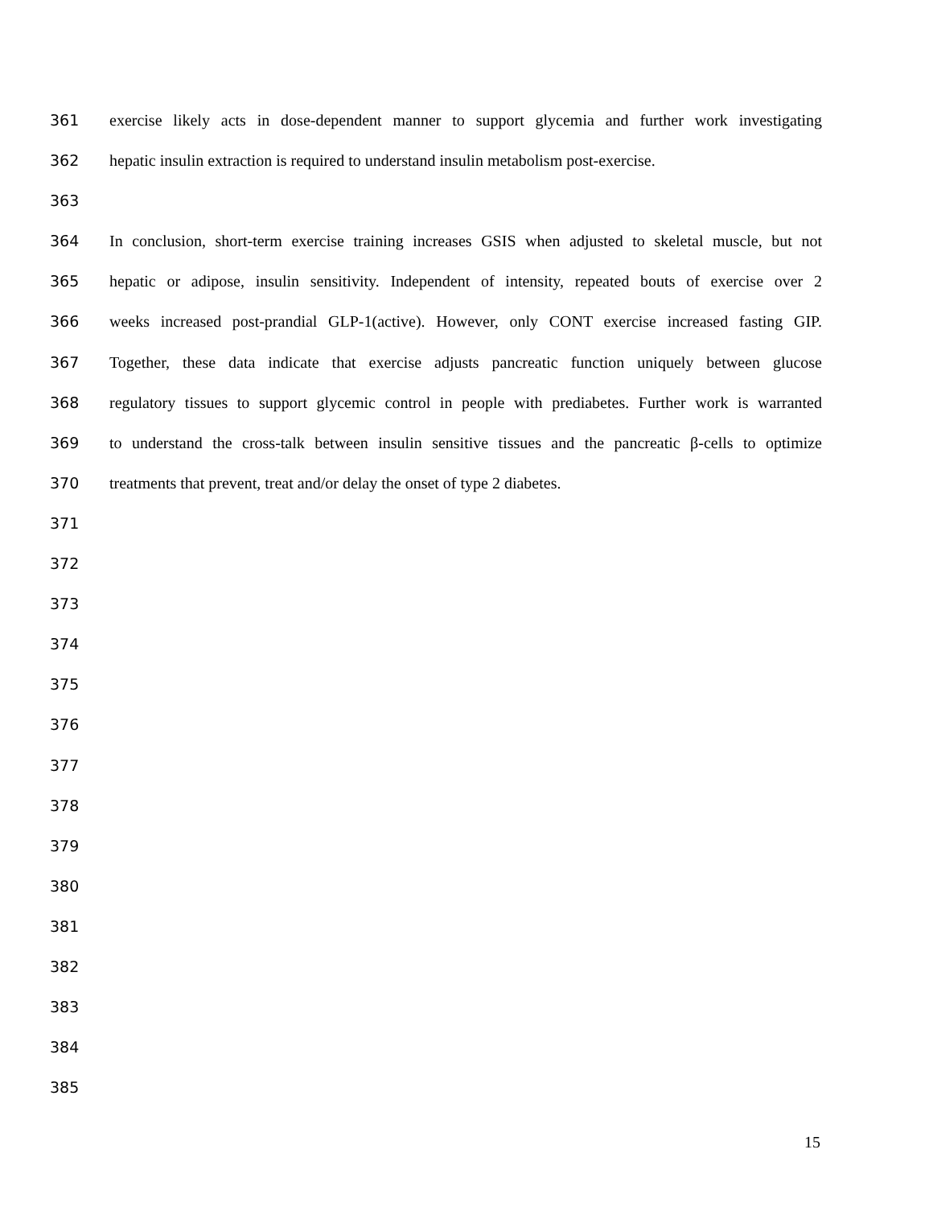361 exercise likely acts in dose-dependent manner to support glycemia and further work investigating
362 hepatic insulin extraction is required to understand insulin metabolism post-exercise.
363
364 In conclusion, short-term exercise training increases GSIS when adjusted to skeletal muscle, but not
365 hepatic or adipose, insulin sensitivity. Independent of intensity, repeated bouts of exercise over 2
366 weeks increased post-prandial GLP-1(active). However, only CONT exercise increased fasting GIP.
367 Together, these data indicate that exercise adjusts pancreatic function uniquely between glucose
368 regulatory tissues to support glycemic control in people with prediabetes. Further work is warranted
369 to understand the cross-talk between insulin sensitive tissues and the pancreatic β-cells to optimize
370 treatments that prevent, treat and/or delay the onset of type 2 diabetes.
371
372
373
374
375
376
377
378
379
380
381
382
383
384
385
15